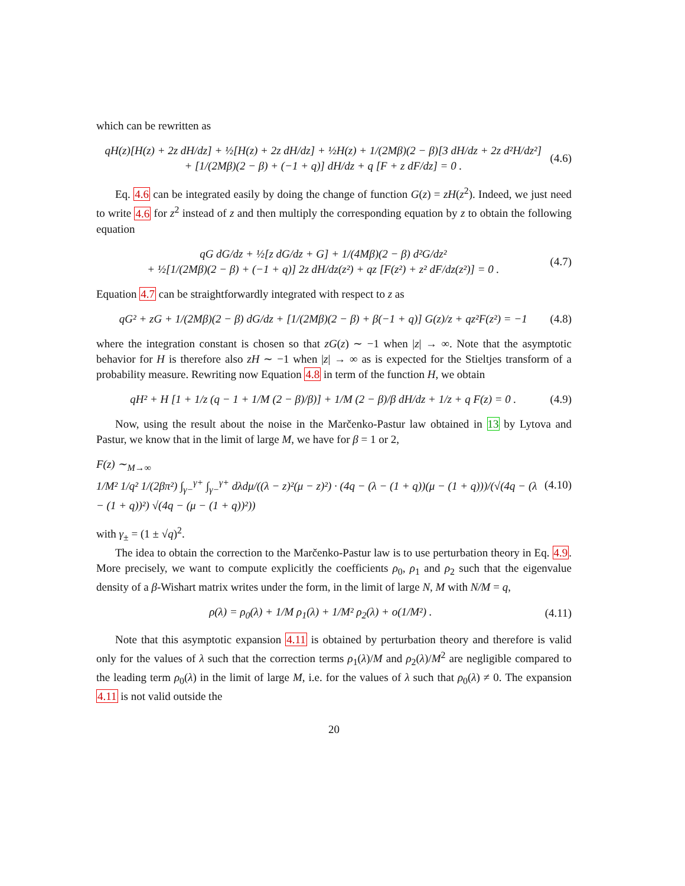which can be rewritten as
qH(z)[H(z) + 2z dH/dz] + ½[H(z) + 2z dH/dz] + ½H(z) + 1/(2Mβ)(2 − β)[3 dH/dz + 2z d²H/dz²]
+ [1/(2Mβ)(2 − β) + (−1 + q)] dH/dz + q [F + z dF/dz] = 0 .
(4.6)
Eq. 4.6 can be integrated easily by doing the change of function G(z) = zH(z<sup>2</sup>). Indeed, we just need to write 4.6 for z<sup>2</sup> instead of z and then multiply the corresponding equation by z to obtain the following equation
qG dG/dz + ½[z dG/dz + G] + 1/(4Mβ)(2 − β) d²G/dz²
+ ½[1/(2Mβ)(2 − β) + (−1 + q)] 2z dH/dz(z²) + qz [F(z²) + z² dF/dz(z²)] = 0 .
(4.7)
Equation 4.7 can be straightforwardly integrated with respect to z as
qG² + zG + 1/(2Mβ)(2 − β) dG/dz + [1/(2Mβ)(2 − β) + β(−1 + q)] G(z)/z + qz²F(z²) = −1
(4.8)
where the integration constant is chosen so that zG(z) ∼ −1 when |z| → ∞. Note that the asymptotic behavior for H is therefore also zH ∼ −1 when |z| → ∞ as is expected for the Stieltjes transform of a probability measure. Rewriting now Equation 4.8 in term of the function H, we obtain
qH² + H [1 + 1/z (q − 1 + 1/M (2 − β)/β)] + 1/M (2 − β)/β dH/dz + 1/z + q F(z) = 0 .
(4.9)
Now, using the result about the noise in the Marčenko-Pastur law obtained in 13 by Lytova and Pastur, we know that in the limit of large M, we have for β = 1 or 2,
F(z) ∼<sub>M→∞</sub>
1/M² 1/q² 1/(2βπ²) ∫<sub>γ−</sub><sup>γ+</sup> ∫<sub>γ−</sub><sup>γ+</sup> dλdμ/((λ − z)²(μ − z)²) · (4q − (λ − (1 + q))(μ − (1 + q)))/(√(4q − (λ − (1 + q))²) √(4q − (μ − (1 + q))²))
(4.10)
with γ<sub>±</sub> = (1 ± √q)<sup>2</sup>.
The idea to obtain the correction to the Marčenko-Pastur law is to use perturbation theory in Eq. 4.9. More precisely, we want to compute explicitly the coefficients ρ<sub>0</sub>, ρ<sub>1</sub> and ρ<sub>2</sub> such that the eigenvalue density of a β-Wishart matrix writes under the form, in the limit of large N, M with N/M = q,
ρ(λ) = ρ<sub>0</sub>(λ) + 1/M ρ<sub>1</sub>(λ) + 1/M² ρ<sub>2</sub>(λ) + o(1/M²) .
(4.11)
Note that this asymptotic expansion 4.11 is obtained by perturbation theory and therefore is valid only for the values of λ such that the correction terms ρ<sub>1</sub>(λ)/M and ρ<sub>2</sub>(λ)/M<sup>2</sup> are negligible compared to the leading term ρ<sub>0</sub>(λ) in the limit of large M, i.e. for the values of λ such that ρ<sub>0</sub>(λ) ≠ 0. The expansion 4.11 is not valid outside the
20